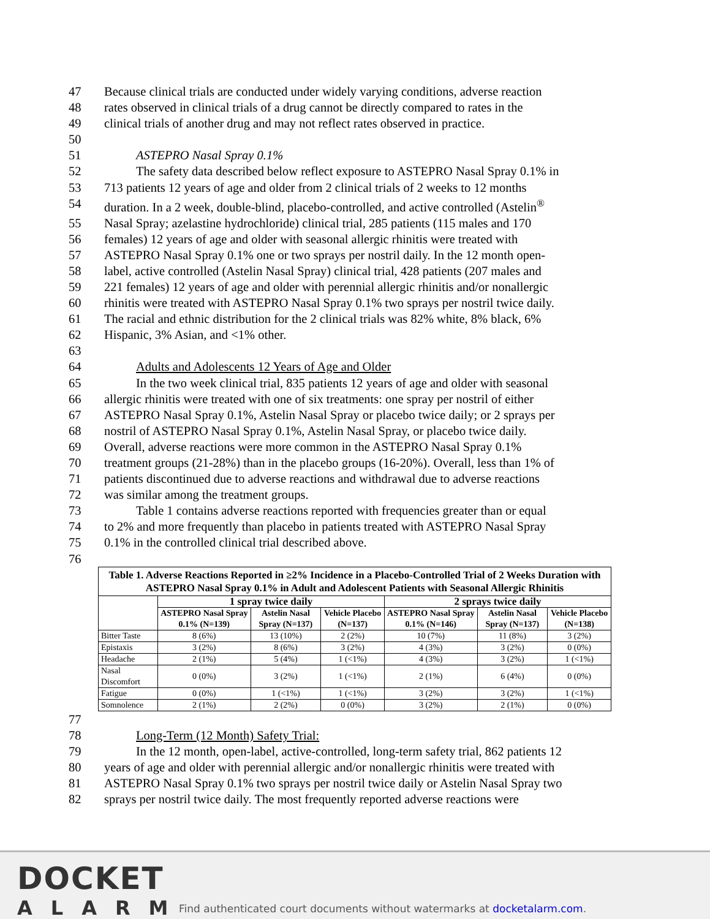47 Because clinical trials are conducted under widely varying conditions, adverse reaction
48 rates observed in clinical trials of a drug cannot be directly compared to rates in the
49 clinical trials of another drug and may not reflect rates observed in practice.
50
51 ASTEPRO Nasal Spray 0.1%
52 The safety data described below reflect exposure to ASTEPRO Nasal Spray 0.1% in
53 713 patients 12 years of age and older from 2 clinical trials of 2 weeks to 12 months
54 duration. In a 2 week, double-blind, placebo-controlled, and active controlled (Astelin<sup>®</sup>
55 Nasal Spray; azelastine hydrochloride) clinical trial, 285 patients (115 males and 170
56 females) 12 years of age and older with seasonal allergic rhinitis were treated with
57 ASTEPRO Nasal Spray 0.1% one or two sprays per nostril daily. In the 12 month open-
58 label, active controlled (Astelin Nasal Spray) clinical trial, 428 patients (207 males and
59 221 females) 12 years of age and older with perennial allergic rhinitis and/or nonallergic
60 rhinitis were treated with ASTEPRO Nasal Spray 0.1% two sprays per nostril twice daily.
61 The racial and ethnic distribution for the 2 clinical trials was 82% white, 8% black, 6%
62 Hispanic, 3% Asian, and <1% other.
63
64 Adults and Adolescents 12 Years of Age and Older
65 In the two week clinical trial, 835 patients 12 years of age and older with seasonal
66 allergic rhinitis were treated with one of six treatments: one spray per nostril of either
67 ASTEPRO Nasal Spray 0.1%, Astelin Nasal Spray or placebo twice daily; or 2 sprays per
68 nostril of ASTEPRO Nasal Spray 0.1%, Astelin Nasal Spray, or placebo twice daily.
69 Overall, adverse reactions were more common in the ASTEPRO Nasal Spray 0.1%
70 treatment groups (21-28%) than in the placebo groups (16-20%). Overall, less than 1% of
71 patients discontinued due to adverse reactions and withdrawal due to adverse reactions
72 was similar among the treatment groups.
73 Table 1 contains adverse reactions reported with frequencies greater than or equal
74 to 2% and more frequently than placebo in patients treated with ASTEPRO Nasal Spray
75 0.1% in the controlled clinical trial described above.
76
| Table 1. Adverse Reactions Reported in ≥2% Incidence in a Placebo-Controlled Trial of 2 Weeks Duration with ASTEPRO Nasal Spray 0.1% in Adult and Adolescent Patients with Seasonal Allergic Rhinitis | | | | | | |
| --- | --- | --- | --- | --- | --- | --- |
| | 1 spray twice daily | | | 2 sprays twice daily | | |
| | ASTEPRO Nasal Spray 0.1% (N=139) | Astelin Nasal Spray (N=137) | Vehicle Placebo (N=137) | ASTEPRO Nasal Spray 0.1% (N=146) | Astelin Nasal Spray (N=137) | Vehicle Placebo (N=138) |
| Bitter Taste | 8 (6%) | 13 (10%) | 2 (2%) | 10 (7%) | 11 (8%) | 3 (2%) |
| Epistaxis | 3 (2%) | 8 (6%) | 3 (2%) | 4 (3%) | 3 (2%) | 0 (0%) |
| Headache | 2 (1%) | 5 (4%) | 1 (<1%) | 4 (3%) | 3 (2%) | 1 (<1%) |
| Nasal Discomfort | 0 (0%) | 3 (2%) | 1 (<1%) | 2 (1%) | 6 (4%) | 0 (0%) |
| Fatigue | 0 (0%) | 1 (<1%) | 1 (<1%) | 3 (2%) | 3 (2%) | 1 (<1%) |
| Somnolence | 2 (1%) | 2 (2%) | 0 (0%) | 3 (2%) | 2 (1%) | 0 (0%) |
77
78 Long-Term (12 Month) Safety Trial:
79 In the 12 month, open-label, active-controlled, long-term safety trial, 862 patients 12
80 years of age and older with perennial allergic and/or nonallergic rhinitis were treated with
81 ASTEPRO Nasal Spray 0.1% two sprays per nostril twice daily or Astelin Nasal Spray two
82 sprays per nostril twice daily. The most frequently reported adverse reactions were
DOCKET
ALARM
Find authenticated court documents without watermarks at docketalarm.com.